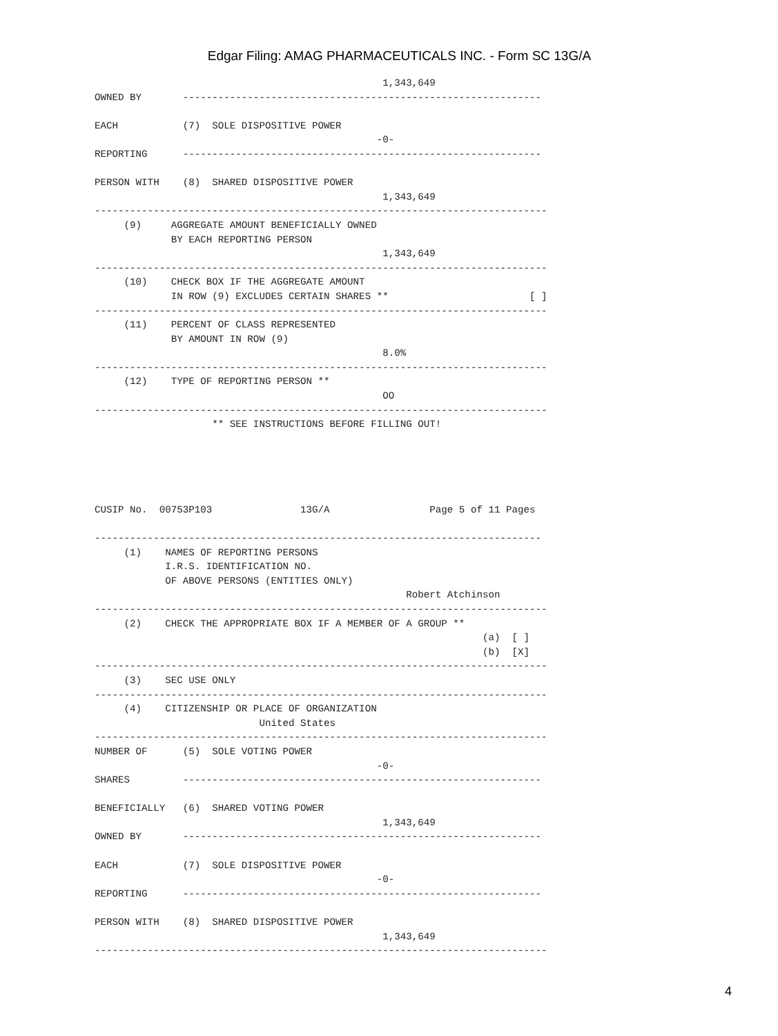Edgar Filing: AMAG PHARMACEUTICALS INC. - Form SC 13G/A
                                                 1,343,649
OWNED BY       -------------------------------------------------------------

EACH           (7)  SOLE DISPOSITIVE POWER
                                                -0-
REPORTING      -------------------------------------------------------------

PERSON WITH    (8)  SHARED DISPOSITIVE POWER
                                                 1,343,649
-----------------------------------------------------------------------------
     (9)     AGGREGATE AMOUNT BENEFICIALLY OWNED
             BY EACH REPORTING PERSON
                                                 1,343,649
-----------------------------------------------------------------------------
     (10)    CHECK BOX IF THE AGGREGATE AMOUNT
             IN ROW (9) EXCLUDES CERTAIN SHARES **                        [ ]
-----------------------------------------------------------------------------
     (11)    PERCENT OF CLASS REPRESENTED
             BY AMOUNT IN ROW (9)
                                                 8.0%
-----------------------------------------------------------------------------
     (12)    TYPE OF REPORTING PERSON **
                                                 OO
-----------------------------------------------------------------------------
                    ** SEE INSTRUCTIONS BEFORE FILLING OUT!





CUSIP No.  00753P103               13G/A                 Page 5 of 11 Pages

----------------------------------------------------------------------------
     (1)    NAMES OF REPORTING PERSONS
            I.R.S. IDENTIFICATION NO.
            OF ABOVE PERSONS (ENTITIES ONLY)
                                                     Robert Atchinson
-----------------------------------------------------------------------------
     (2)    CHECK THE APPROPRIATE BOX IF A MEMBER OF A GROUP **
                                                                  (a)  [ ]
                                                                  (b)  [X]
-----------------------------------------------------------------------------
     (3)    SEC USE ONLY
-----------------------------------------------------------------------------
     (4)    CITIZENSHIP OR PLACE OF ORGANIZATION
                            United States
-----------------------------------------------------------------------------
NUMBER OF      (5)  SOLE VOTING POWER
                                                -0-
SHARES         -------------------------------------------------------------

BENEFICIALLY   (6)  SHARED VOTING POWER
                                                 1,343,649
OWNED BY       -------------------------------------------------------------

EACH           (7)  SOLE DISPOSITIVE POWER
                                                -0-
REPORTING      -------------------------------------------------------------

PERSON WITH    (8)  SHARED DISPOSITIVE POWER
                                                 1,343,649
-----------------------------------------------------------------------------
4